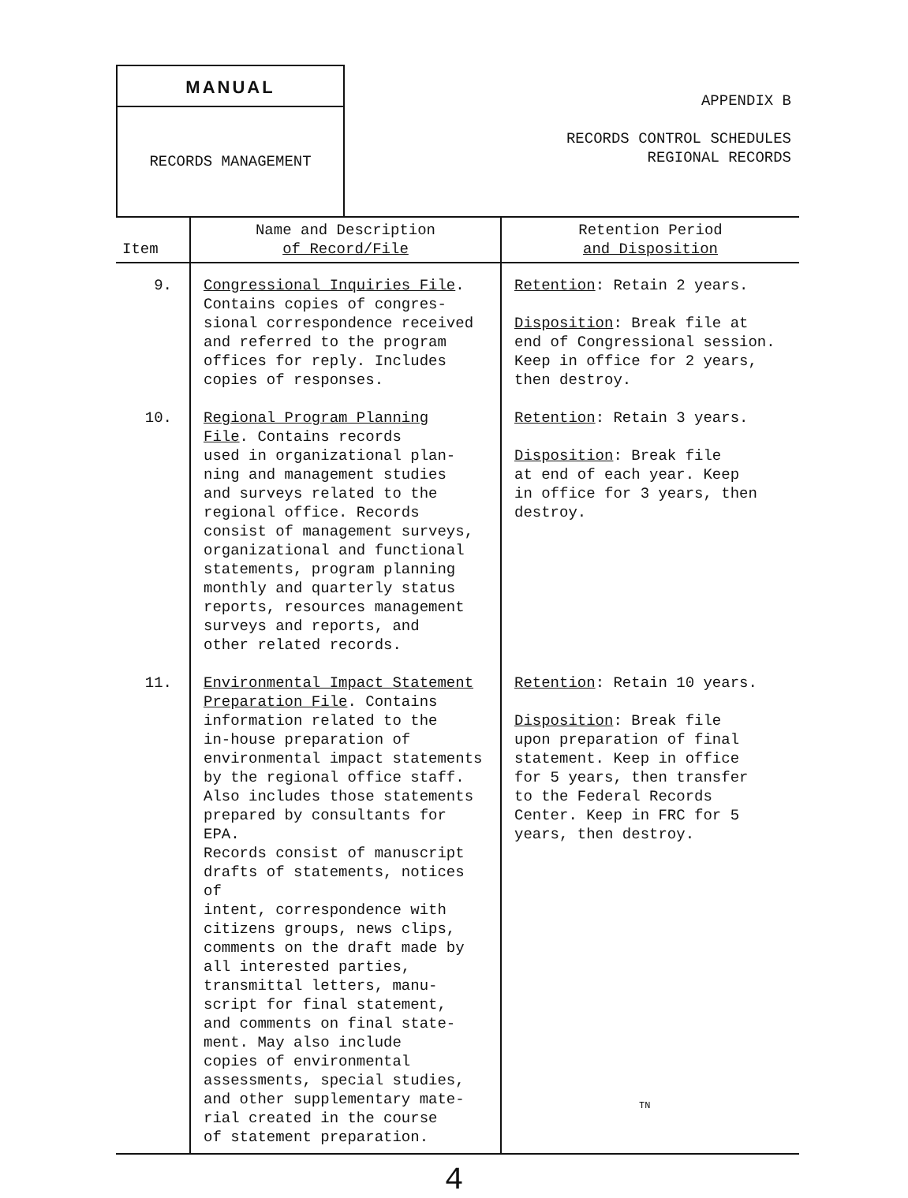MANUAL
RECORDS MANAGEMENT
APPENDIX B
RECORDS CONTROL SCHEDULES
REGIONAL RECORDS
| Item | Name and Description of Record/File | Retention Period and Disposition |
| --- | --- | --- |
| 9. | Congressional Inquiries File . Contains copies of congres- sional correspondence received and referred to the program offices for reply. Includes copies of responses. | Retention : Retain 2 years. Disposition : Break file at end of Congressional session. Keep in office for 2 years, then destroy. |
| 10. | Regional Program Planning File . Contains records used in organizational plan- ning and management studies and surveys related to the regional office. Records consist of management surveys, organizational and functional statements, program planning monthly and quarterly status reports, resources management surveys and reports, and other related records. | Retention : Retain 3 years. Disposition : Break file at end of each year. Keep in office for 3 years, then destroy. |
| 11. | Environmental Impact Statement Preparation File . Contains information related to the in-house preparation of environmental impact statements by the regional office staff. Also includes those statements prepared by consultants for EPA. Records consist of manuscript drafts of statements, notices of intent, correspondence with citizens groups, news clips, comments on the draft made by all interested parties, transmittal letters, manu- script for final statement, and comments on final state- ment. May also include copies of environmental assessments, special studies, and other supplementary mate- rial created in the course of statement preparation. | Retention : Retain 10 years. Disposition : Break file upon preparation of final statement. Keep in office for 5 years, then transfer to the Federal Records Center. Keep in FRC for 5 years, then destroy. |
TN
4